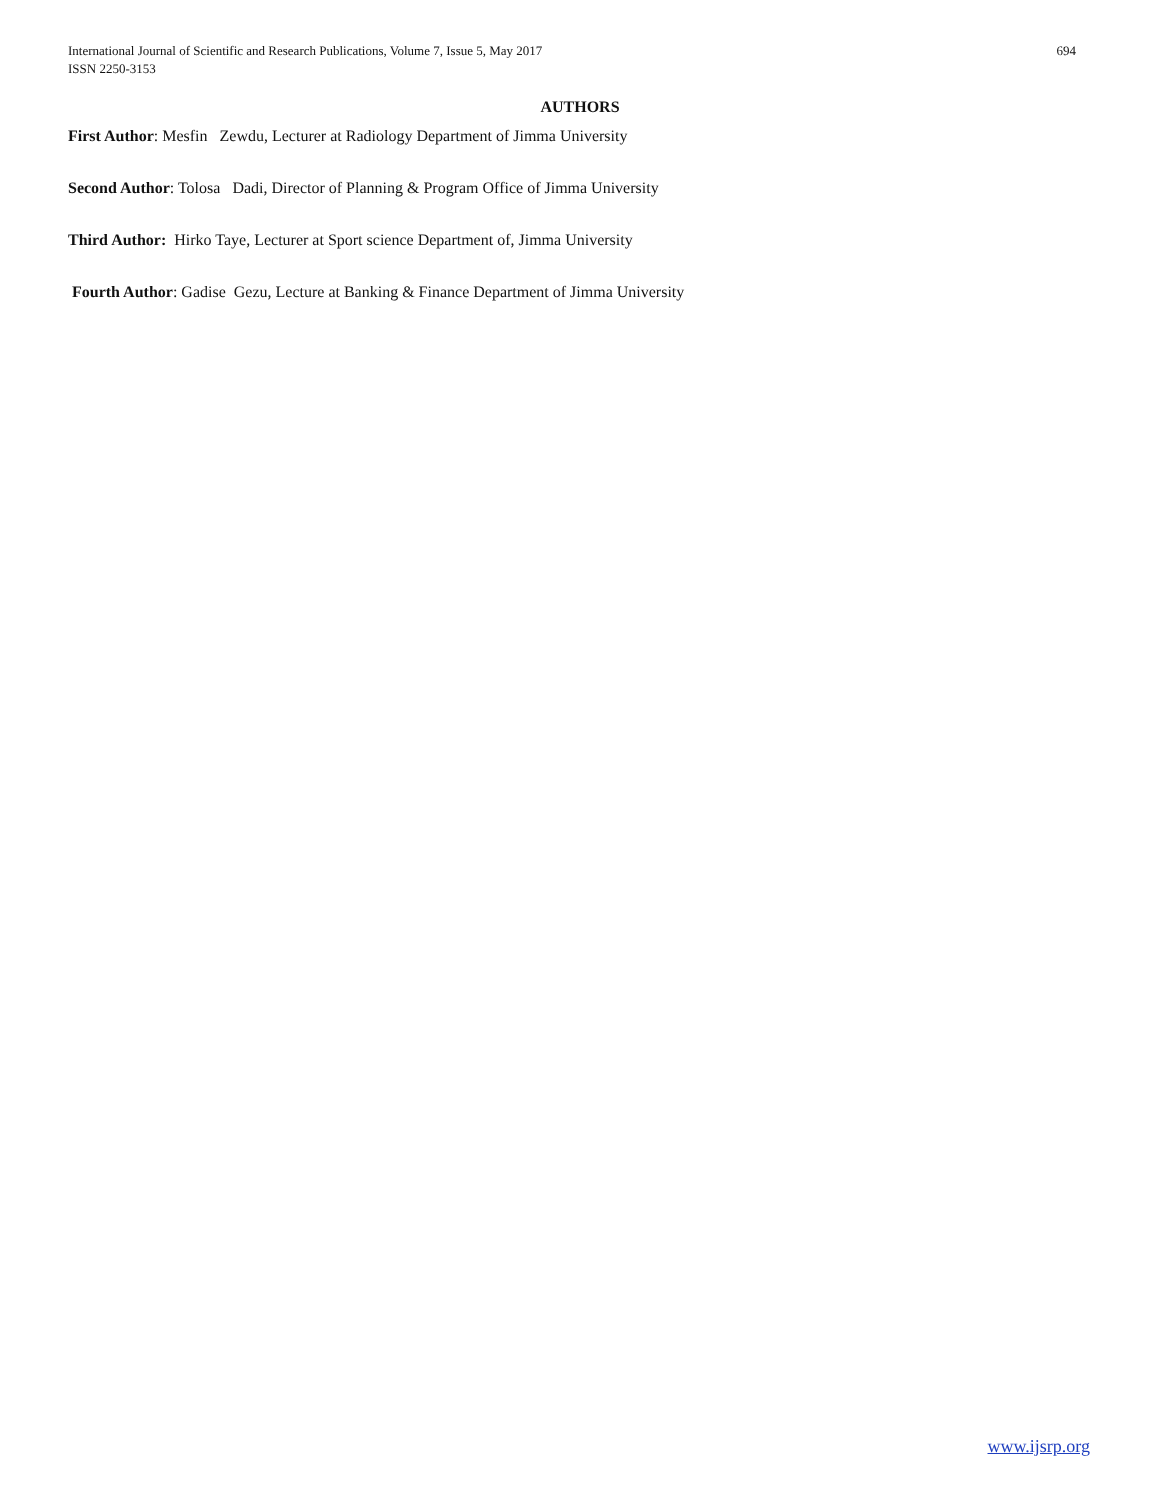International Journal of Scientific and Research Publications, Volume 7, Issue 5, May 2017
ISSN 2250-3153
694
AUTHORS
First Author: Mesfin Zewdu, Lecturer at Radiology Department of Jimma University
Second Author: Tolosa Dadi, Director of Planning & Program Office of Jimma University
Third Author: Hirko Taye, Lecturer at Sport science Department of, Jimma University
Fourth Author: Gadise Gezu, Lecture at Banking & Finance Department of Jimma University
www.ijsrp.org